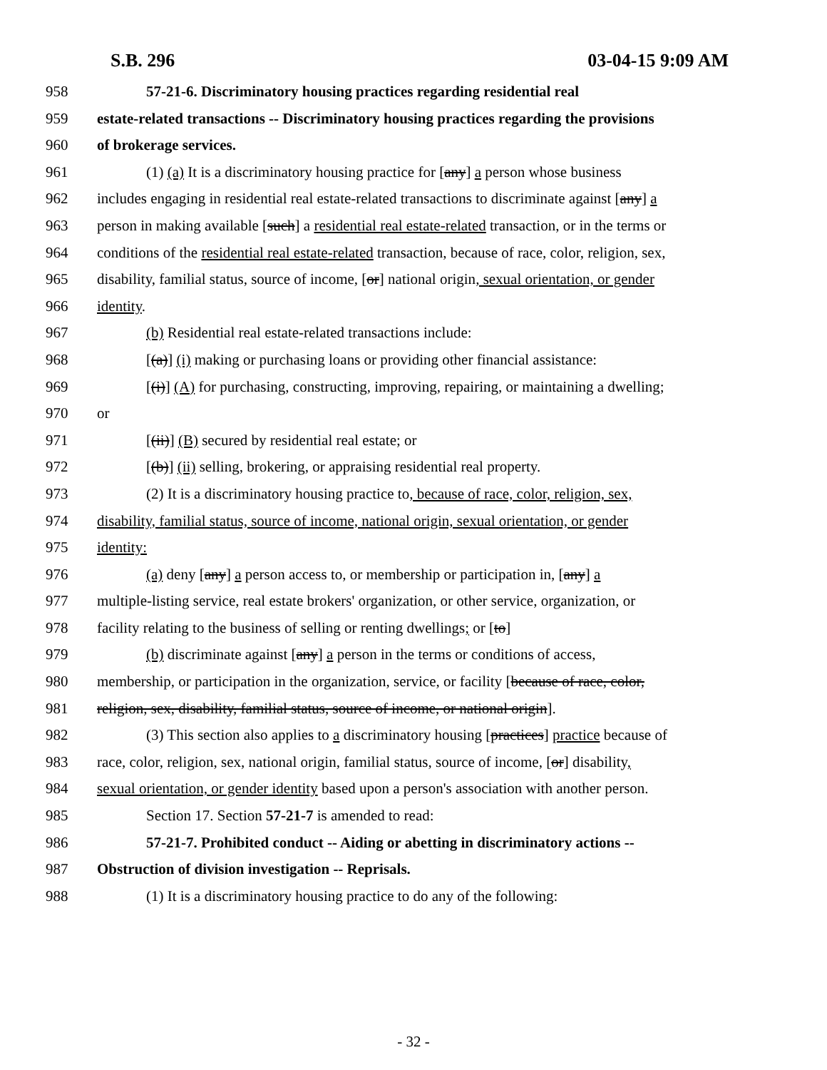S.B. 296 03-04-15 9:09 AM
958 57-21-6. Discriminatory housing practices regarding residential real
959 estate-related transactions -- Discriminatory housing practices regarding the provisions
960 of brokerage services.
961 (1) (a) It is a discriminatory housing practice for [any] a person whose business
962 includes engaging in residential real estate-related transactions to discriminate against [any] a
963 person in making available [such] a residential real estate-related transaction, or in the terms or
964 conditions of the residential real estate-related transaction, because of race, color, religion, sex,
965 disability, familial status, source of income, [or] national origin, sexual orientation, or gender
966 identity.
967 (b) Residential real estate-related transactions include:
968 [(a)] (i) making or purchasing loans or providing other financial assistance:
969 [(i)] (A) for purchasing, constructing, improving, repairing, or maintaining a dwelling;
970 or
971 [(ii)] (B) secured by residential real estate; or
972 [(b)] (ii) selling, brokering, or appraising residential real property.
973 (2) It is a discriminatory housing practice to, because of race, color, religion, sex,
974 disability, familial status, source of income, national origin, sexual orientation, or gender
975 identity:
976 (a) deny [any] a person access to, or membership or participation in, [any] a
977 multiple-listing service, real estate brokers' organization, or other service, organization, or
978 facility relating to the business of selling or renting dwellings; or [to]
979 (b) discriminate against [any] a person in the terms or conditions of access,
980 membership, or participation in the organization, service, or facility [because of race, color,
981 religion, sex, disability, familial status, source of income, or national origin].
982 (3) This section also applies to a discriminatory housing [practices] practice because of
983 race, color, religion, sex, national origin, familial status, source of income, [or] disability,
984 sexual orientation, or gender identity based upon a person's association with another person.
985 Section 17. Section 57-21-7 is amended to read:
986 57-21-7. Prohibited conduct -- Aiding or abetting in discriminatory actions --
987 Obstruction of division investigation -- Reprisals.
988 (1) It is a discriminatory housing practice to do any of the following:
- 32 -